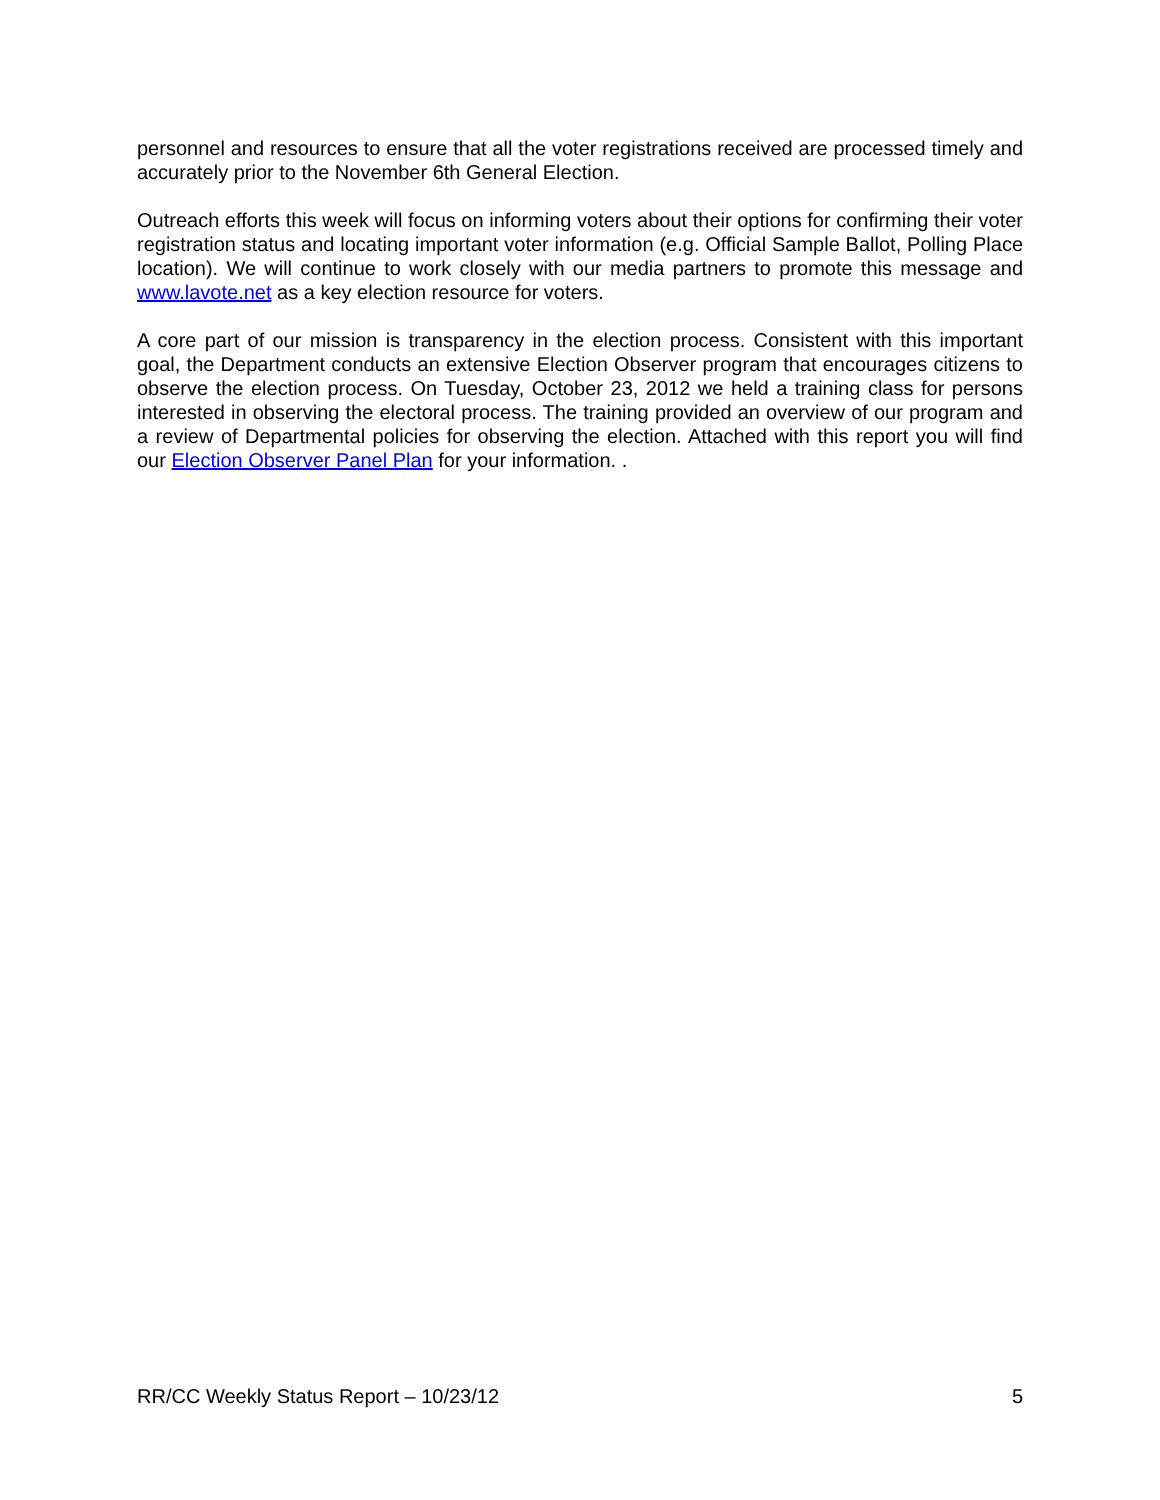personnel and resources to ensure that all the voter registrations received are processed timely and accurately prior to the November 6th General Election.
Outreach efforts this week will focus on informing voters about their options for confirming their voter registration status and locating important voter information (e.g. Official Sample Ballot, Polling Place location). We will continue to work closely with our media partners to promote this message and www.lavote.net as a key election resource for voters.
A core part of our mission is transparency in the election process. Consistent with this important goal, the Department conducts an extensive Election Observer program that encourages citizens to observe the election process. On Tuesday, October 23, 2012 we held a training class for persons interested in observing the electoral process. The training provided an overview of our program and a review of Departmental policies for observing the election. Attached with this report you will find our Election Observer Panel Plan for your information. .
RR/CC Weekly Status Report – 10/23/12 5